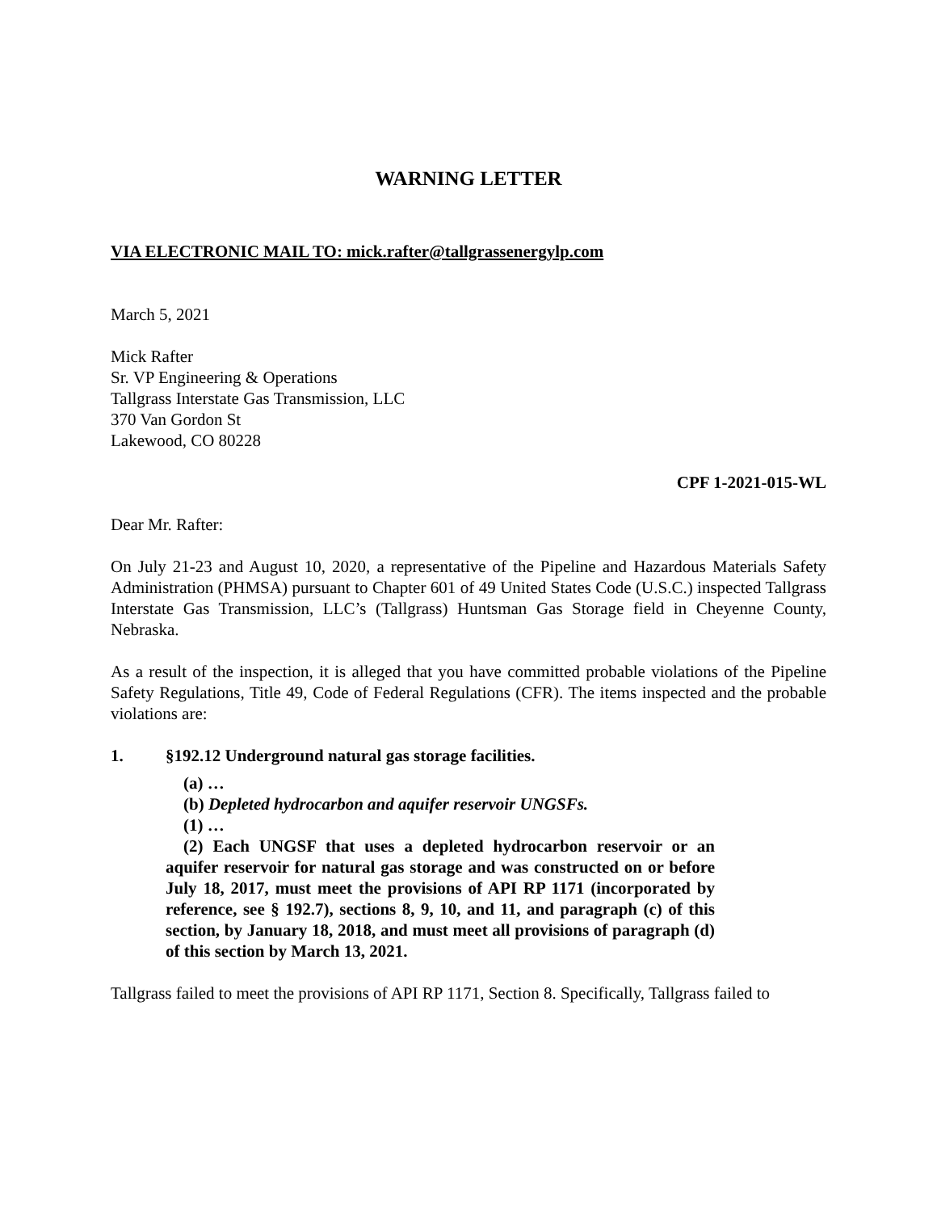WARNING LETTER
VIA ELECTRONIC MAIL TO: mick.rafter@tallgrassenergylp.com
March 5, 2021
Mick Rafter
Sr. VP Engineering & Operations
Tallgrass Interstate Gas Transmission, LLC
370 Van Gordon St
Lakewood, CO 80228
CPF 1-2021-015-WL
Dear Mr. Rafter:
On July 21-23 and August 10, 2020, a representative of the Pipeline and Hazardous Materials Safety Administration (PHMSA) pursuant to Chapter 601 of 49 United States Code (U.S.C.) inspected Tallgrass Interstate Gas Transmission, LLC’s (Tallgrass) Huntsman Gas Storage field in Cheyenne County, Nebraska.
As a result of the inspection, it is alleged that you have committed probable violations of the Pipeline Safety Regulations, Title 49, Code of Federal Regulations (CFR). The items inspected and the probable violations are:
1. §192.12 Underground natural gas storage facilities.
(a) …
(b) Depleted hydrocarbon and aquifer reservoir UNGSFs.
(1) …
(2) Each UNGSF that uses a depleted hydrocarbon reservoir or an aquifer reservoir for natural gas storage and was constructed on or before July 18, 2017, must meet the provisions of API RP 1171 (incorporated by reference, see § 192.7), sections 8, 9, 10, and 11, and paragraph (c) of this section, by January 18, 2018, and must meet all provisions of paragraph (d) of this section by March 13, 2021.
Tallgrass failed to meet the provisions of API RP 1171, Section 8. Specifically, Tallgrass failed to